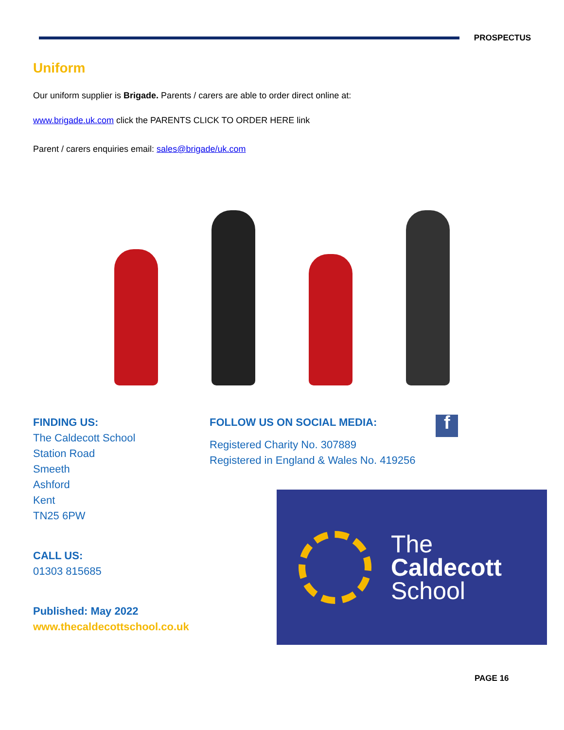PROSPECTUS
Uniform
Our uniform supplier is Brigade. Parents / carers are able to order direct online at:
www.brigade.uk.com click the PARENTS CLICK TO ORDER HERE link
Parent / carers enquiries email: sales@brigade/uk.com
FINDING US:
The Caldecott School
Station Road
Smeeth
Ashford
Kent
TN25 6PW
CALL US:
01303 815685
Published: May 2022
www.thecaldecottschool.co.uk
FOLLOW US ON SOCIAL MEDIA: f
Registered Charity No. 307889
Registered in England & Wales No. 419256
The
Caldecott
School
PAGE 16